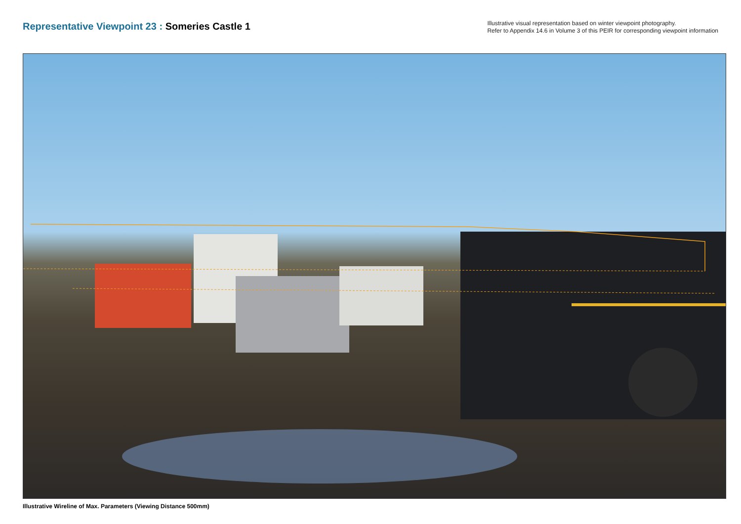Representative Viewpoint 23 : Someries Castle 1
Illustrative visual representation based on winter viewpoint photography.
Refer to Appendix 14.6 in Volume 3 of this PEIR for corresponding viewpoint information
Illustrative Wireline of Max. Parameters (Viewing Distance 500mm)